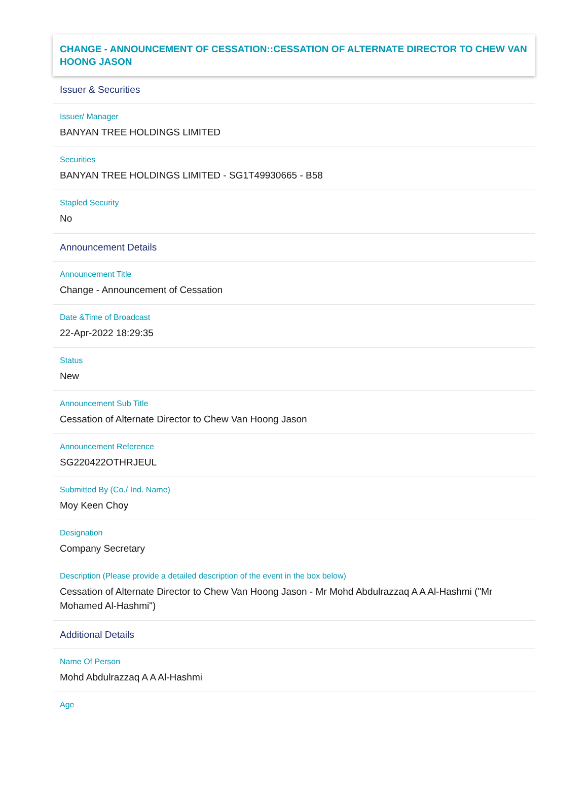CHANGE - ANNOUNCEMENT OF CESSATION::CESSATION OF ALTERNATE DIRECTOR TO CHEW VAN HOONG JASON
Issuer & Securities
Issuer/ Manager
BANYAN TREE HOLDINGS LIMITED
Securities
BANYAN TREE HOLDINGS LIMITED - SG1T49930665 - B58
Stapled Security
No
Announcement Details
Announcement Title
Change - Announcement of Cessation
Date &Time of Broadcast
22-Apr-2022 18:29:35
Status
New
Announcement Sub Title
Cessation of Alternate Director to Chew Van Hoong Jason
Announcement Reference
SG220422OTHRJEUL
Submitted By (Co./ Ind. Name)
Moy Keen Choy
Designation
Company Secretary
Description (Please provide a detailed description of the event in the box below)
Cessation of Alternate Director to Chew Van Hoong Jason - Mr Mohd Abdulrazzaq A A Al-Hashmi ("Mr Mohamed Al-Hashmi")
Additional Details
Name Of Person
Mohd Abdulrazzaq A A Al-Hashmi
Age